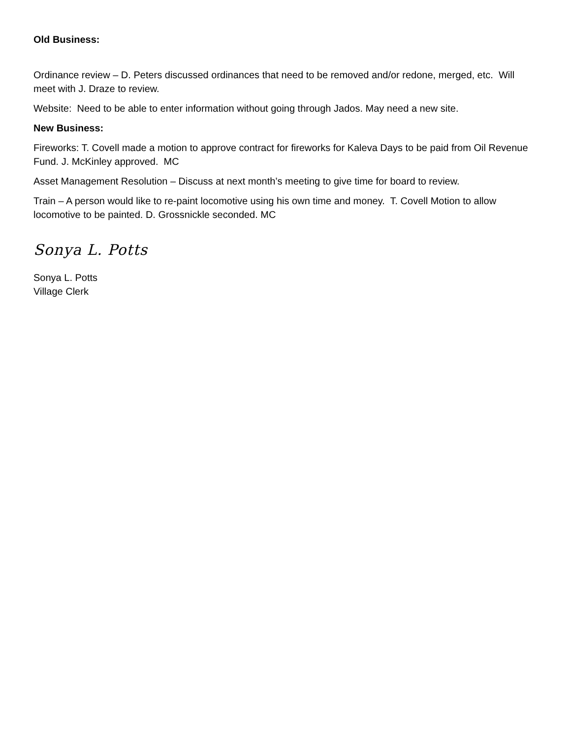Old Business:
Ordinance review – D. Peters discussed ordinances that need to be removed and/or redone, merged, etc. Will meet with J. Draze to review.
Website: Need to be able to enter information without going through Jados. May need a new site.
New Business:
Fireworks: T. Covell made a motion to approve contract for fireworks for Kaleva Days to be paid from Oil Revenue Fund. J. McKinley approved. MC
Asset Management Resolution – Discuss at next month’s meeting to give time for board to review.
Train – A person would like to re-paint locomotive using his own time and money. T. Covell Motion to allow locomotive to be painted. D. Grossnickle seconded. MC
Sonya L. Potts
Sonya L. Potts
Village Clerk